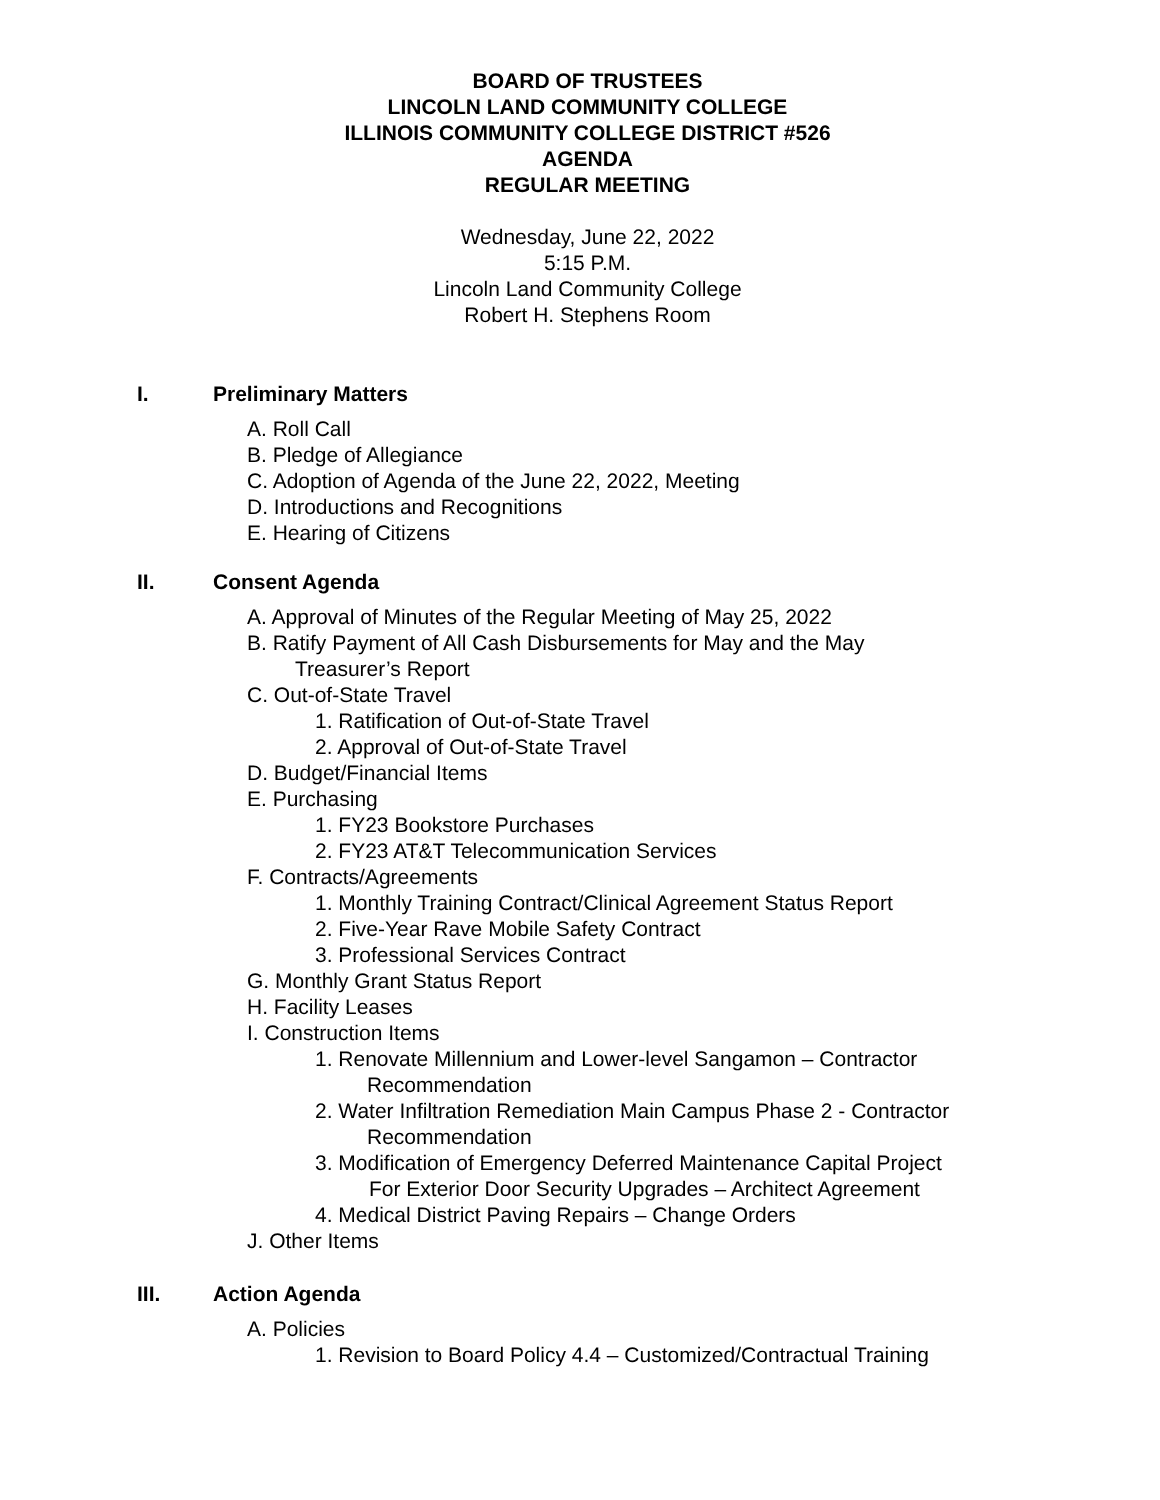BOARD OF TRUSTEES
LINCOLN LAND COMMUNITY COLLEGE
ILLINOIS COMMUNITY COLLEGE DISTRICT #526
AGENDA
REGULAR MEETING
Wednesday, June 22, 2022
5:15 P.M.
Lincoln Land Community College
Robert H. Stephens Room
I. Preliminary Matters
A. Roll Call
B. Pledge of Allegiance
C. Adoption of Agenda of the June 22, 2022, Meeting
D. Introductions and Recognitions
E. Hearing of Citizens
II. Consent Agenda
A. Approval of Minutes of the Regular Meeting of May 25, 2022
B. Ratify Payment of All Cash Disbursements for May and the May
Treasurer’s Report
C. Out-of-State Travel
1. Ratification of Out-of-State Travel
2. Approval of Out-of-State Travel
D. Budget/Financial Items
E. Purchasing
1. FY23 Bookstore Purchases
2. FY23 AT&T Telecommunication Services
F. Contracts/Agreements
1. Monthly Training Contract/Clinical Agreement Status Report
2. Five-Year Rave Mobile Safety Contract
3. Professional Services Contract
G. Monthly Grant Status Report
H. Facility Leases
I. Construction Items
1. Renovate Millennium and Lower-level Sangamon – Contractor
Recommendation
2. Water Infiltration Remediation Main Campus Phase 2 - Contractor
Recommendation
3. Modification of Emergency Deferred Maintenance Capital Project
For Exterior Door Security Upgrades – Architect Agreement
4. Medical District Paving Repairs – Change Orders
J. Other Items
III. Action Agenda
A. Policies
1. Revision to Board Policy 4.4 – Customized/Contractual Training